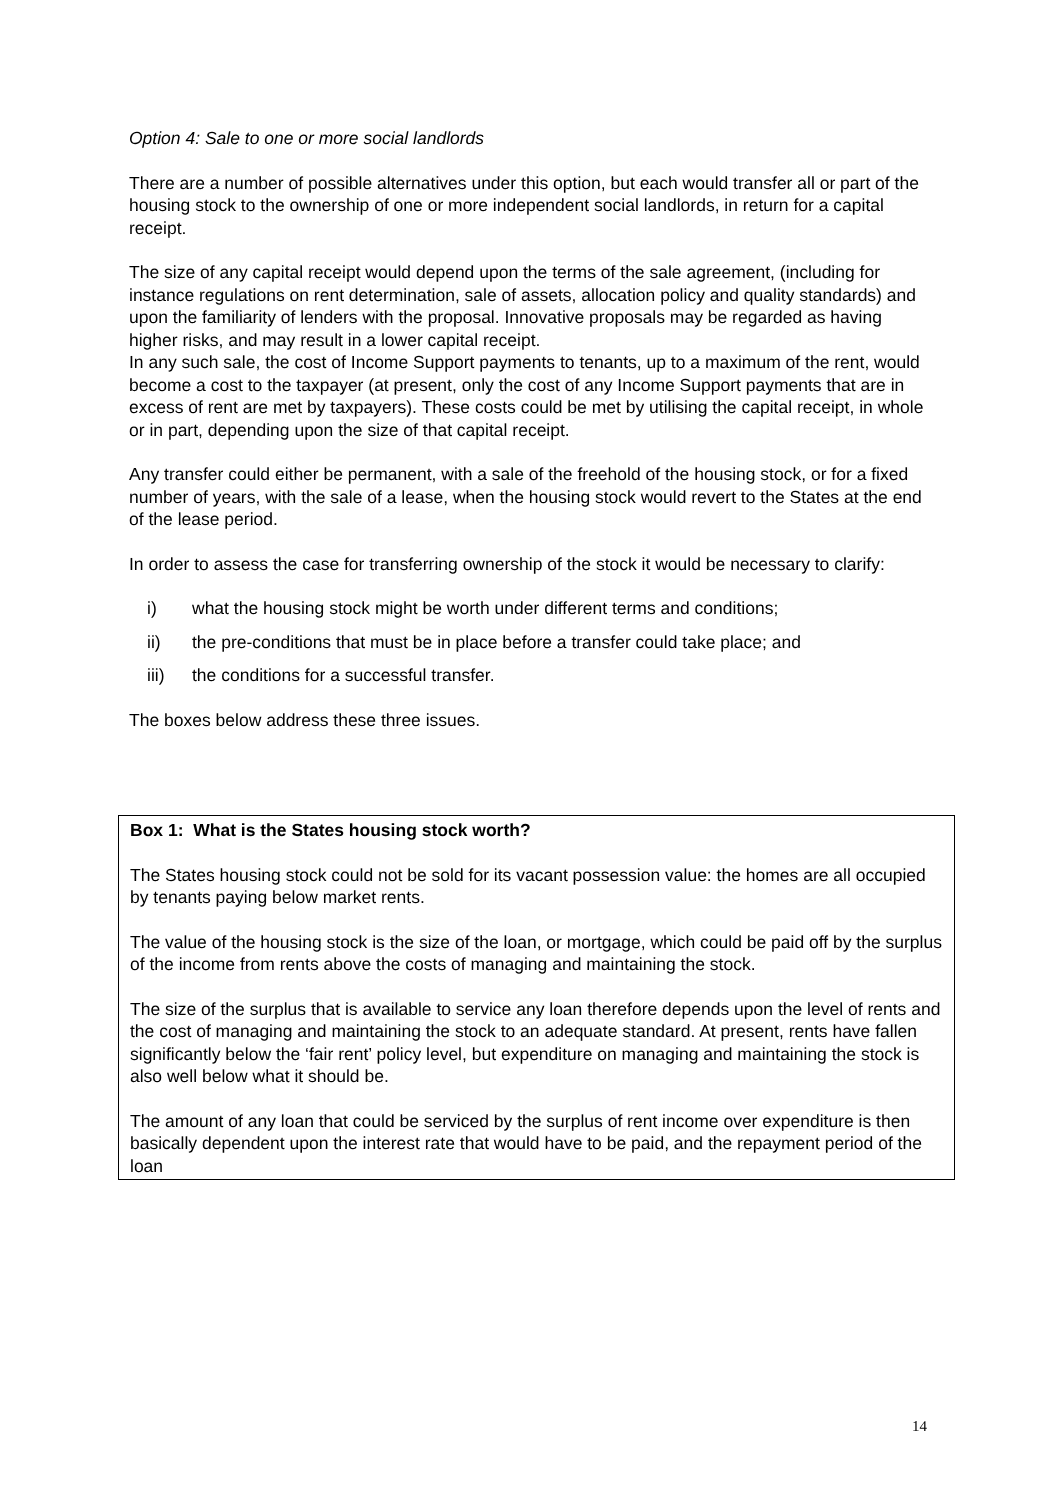Option 4: Sale to one or more social landlords
There are a number of possible alternatives under this option, but each would transfer all or part of the housing stock to the ownership of one or more independent social landlords, in return for a capital receipt.
The size of any capital receipt would depend upon the terms of the sale agreement, (including for instance regulations on rent determination, sale of assets, allocation policy and quality standards) and upon the familiarity of lenders with the proposal. Innovative proposals may be regarded as having higher risks, and may result in a lower capital receipt.
In any such sale, the cost of Income Support payments to tenants, up to a maximum of the rent, would become a cost to the taxpayer (at present, only the cost of any Income Support payments that are in excess of rent are met by taxpayers). These costs could be met by utilising the capital receipt, in whole or in part, depending upon the size of that capital receipt.
Any transfer could either be permanent, with a sale of the freehold of the housing stock, or for a fixed number of years, with the sale of a lease, when the housing stock would revert to the States at the end of the lease period.
In order to assess the case for transferring ownership of the stock it would be necessary to clarify:
i) what the housing stock might be worth under different terms and conditions;
ii) the pre-conditions that must be in place before a transfer could take place; and
iii) the conditions for a successful transfer.
The boxes below address these three issues.
Box 1: What is the States housing stock worth?
The States housing stock could not be sold for its vacant possession value: the homes are all occupied by tenants paying below market rents.
The value of the housing stock is the size of the loan, or mortgage, which could be paid off by the surplus of the income from rents above the costs of managing and maintaining the stock.
The size of the surplus that is available to service any loan therefore depends upon the level of rents and the cost of managing and maintaining the stock to an adequate standard. At present, rents have fallen significantly below the ‘fair rent’ policy level, but expenditure on managing and maintaining the stock is also well below what it should be.
The amount of any loan that could be serviced by the surplus of rent income over expenditure is then basically dependent upon the interest rate that would have to be paid, and the repayment period of the loan
14